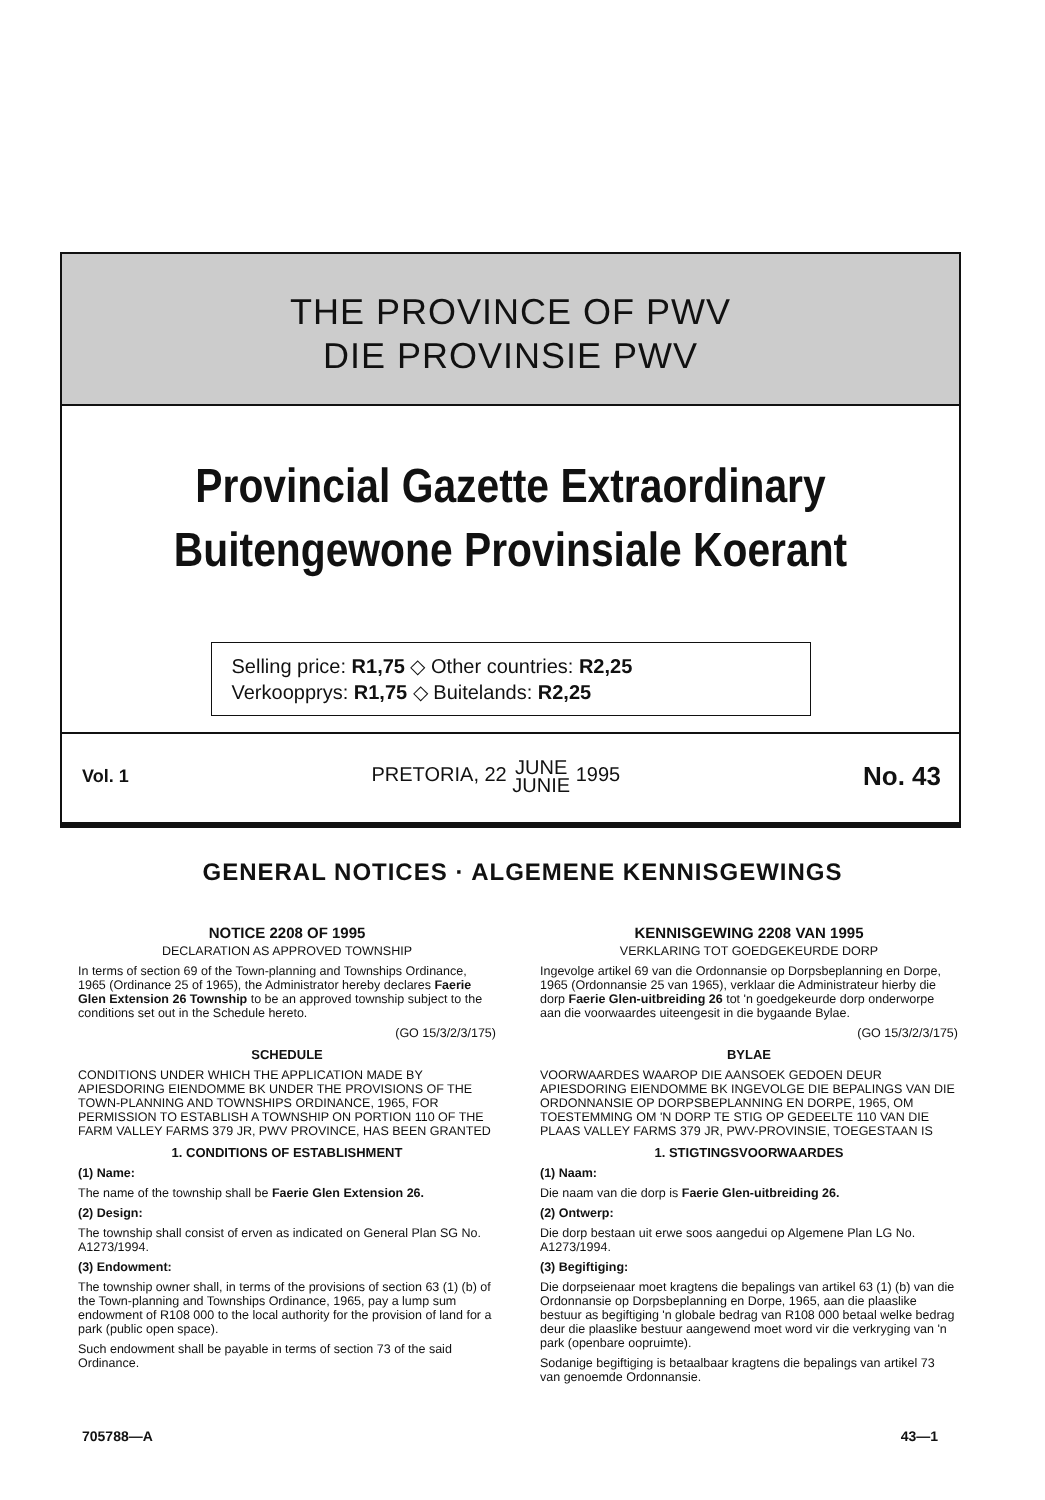THE PROVINCE OF PWV
DIE PROVINSIE PWV
Provincial Gazette Extraordinary
Buitengewone Provinsiale Koerant
Selling price: R1,75 ◇ Other countries: R2,25
Verkoopprys: R1,75 ◇ Buitelands: R2,25
Vol. 1 PRETORIA, 22 JUNE
JUNIE 1995 No. 43
GENERAL NOTICES · ALGEMENE KENNISGEWINGS
NOTICE 2208 OF 1995
DECLARATION AS APPROVED TOWNSHIP
In terms of section 69 of the Town-planning and Townships Ordinance, 1965 (Ordinance 25 of 1965), the Administrator hereby declares Faerie Glen Extension 26 Township to be an approved township subject to the conditions set out in the Schedule hereto.
(GO 15/3/2/3/175)
SCHEDULE
CONDITIONS UNDER WHICH THE APPLICATION MADE BY APIESDORING EIENDOMME BK UNDER THE PROVISIONS OF THE TOWN-PLANNING AND TOWNSHIPS ORDINANCE, 1965, FOR PERMISSION TO ESTABLISH A TOWNSHIP ON PORTION 110 OF THE FARM VALLEY FARMS 379 JR, PWV PROVINCE, HAS BEEN GRANTED
1. CONDITIONS OF ESTABLISHMENT
(1) Name:
The name of the township shall be Faerie Glen Extension 26.
(2) Design:
The township shall consist of erven as indicated on General Plan SG No. A1273/1994.
(3) Endowment:
The township owner shall, in terms of the provisions of section 63 (1) (b) of the Town-planning and Townships Ordinance, 1965, pay a lump sum endowment of R108 000 to the local authority for the provision of land for a park (public open space).
Such endowment shall be payable in terms of section 73 of the said Ordinance.
KENNISGEWING 2208 VAN 1995
VERKLARING TOT GOEDGEKEURDE DORP
Ingevolge artikel 69 van die Ordonnansie op Dorpsbeplanning en Dorpe, 1965 (Ordonnansie 25 van 1965), verklaar die Administrateur hierby die dorp Faerie Glen-uitbreiding 26 tot 'n goedgekeurde dorp onderworpe aan die voorwaardes uiteengesit in die bygaande Bylae.
(GO 15/3/2/3/175)
BYLAE
VOORWAARDES WAAROP DIE AANSOEK GEDOEN DEUR APIESDORING EIENDOMME BK INGEVOLGE DIE BEPALINGS VAN DIE ORDONNANSIE OP DORPSBEPLANNING EN DORPE, 1965, OM TOESTEMMING OM 'N DORP TE STIG OP GEDEELTE 110 VAN DIE PLAAS VALLEY FARMS 379 JR, PWV-PROVINSIE, TOEGESTAAN IS
1. STIGTINGSVOORWAARDES
(1) Naam:
Die naam van die dorp is Faerie Glen-uitbreiding 26.
(2) Ontwerp:
Die dorp bestaan uit erwe soos aangedui op Algemene Plan LG No. A1273/1994.
(3) Begiftiging:
Die dorpseienaar moet kragtens die bepalings van artikel 63 (1) (b) van die Ordonnansie op Dorpsbeplanning en Dorpe, 1965, aan die plaaslike bestuur as begiftiging 'n globale bedrag van R108 000 betaal welke bedrag deur die plaaslike bestuur aangewend moet word vir die verkryging van 'n park (openbare oopruimte).
Sodanige begiftiging is betaalbaar kragtens die bepalings van artikel 73 van genoemde Ordonnansie.
705788—A 43—1